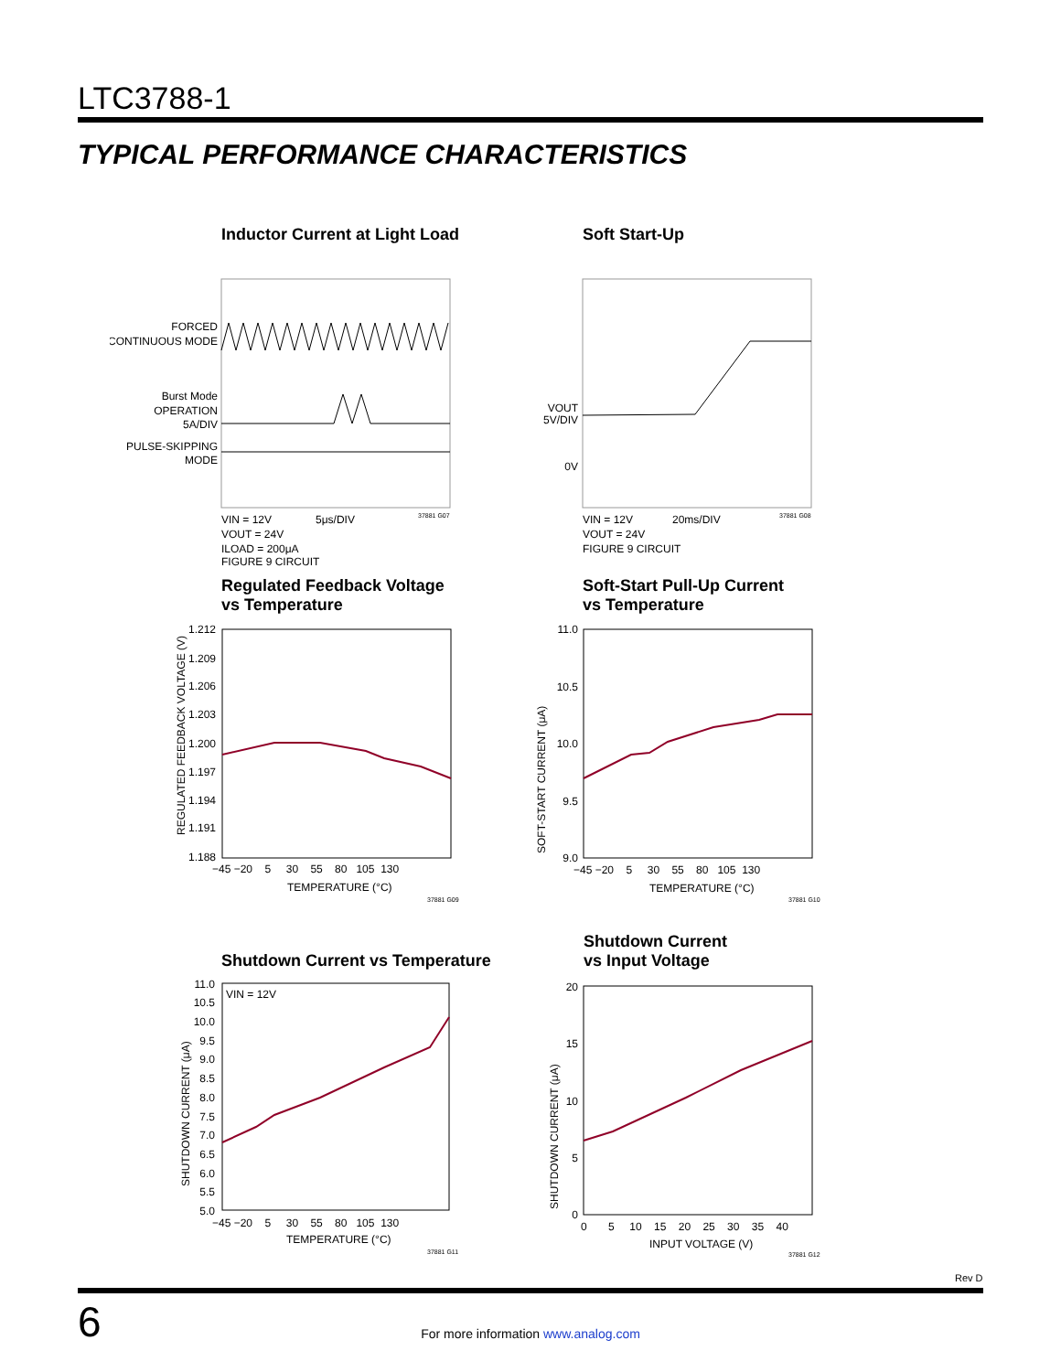LTC3788-1
TYPICAL PERFORMANCE CHARACTERISTICS
Inductor Current at Light Load
FORCED
CONTINUOUS MODE
Burst Mode
OPERATION
5A/DIV
PULSE-SKIPPING
MODE
VIN = 12V
5μs/DIV
37881 G07
VOUT = 24V
ILOAD = 200μA
FIGURE 9 CIRCUIT
Soft Start-Up
VOUT
5V/DIV
0V
VIN = 12V
20ms/DIV
37881 G08
VOUT = 24V
FIGURE 9 CIRCUIT
Regulated Feedback Voltage
vs Temperature
1.212
1.209
1.206
1.203
1.200
1.197
1.194
1.191
1.188
−45 −20 5 30 55 80 105 130
TEMPERATURE (°C)
37881 G09
REGULATED FEEDBACK VOLTAGE (V)
Soft-Start Pull-Up Current
vs Temperature
11.0
10.5
10.0
9.5
9.0
−45 −20 5 30 55 80 105 130
TEMPERATURE (°C)
37881 G10
SOFT-START CURRENT (μA)
Shutdown Current vs Temperature
VIN = 12V
11.0
10.5
10.0
9.5
9.0
8.5
8.0
7.5
7.0
6.5
6.0
5.5
5.0
−45 −20 5 30 55 80 105 130
TEMPERATURE (°C)
37881 G11
SHUTDOWN CURRENT (μA)
Shutdown Current
vs Input Voltage
20
15
10
5
0
0 5 10 15 20 25 30 35 40
INPUT VOLTAGE (V)
37881 G12
SHUTDOWN CURRENT (μA)
Rev D
6
For more information www.analog.com